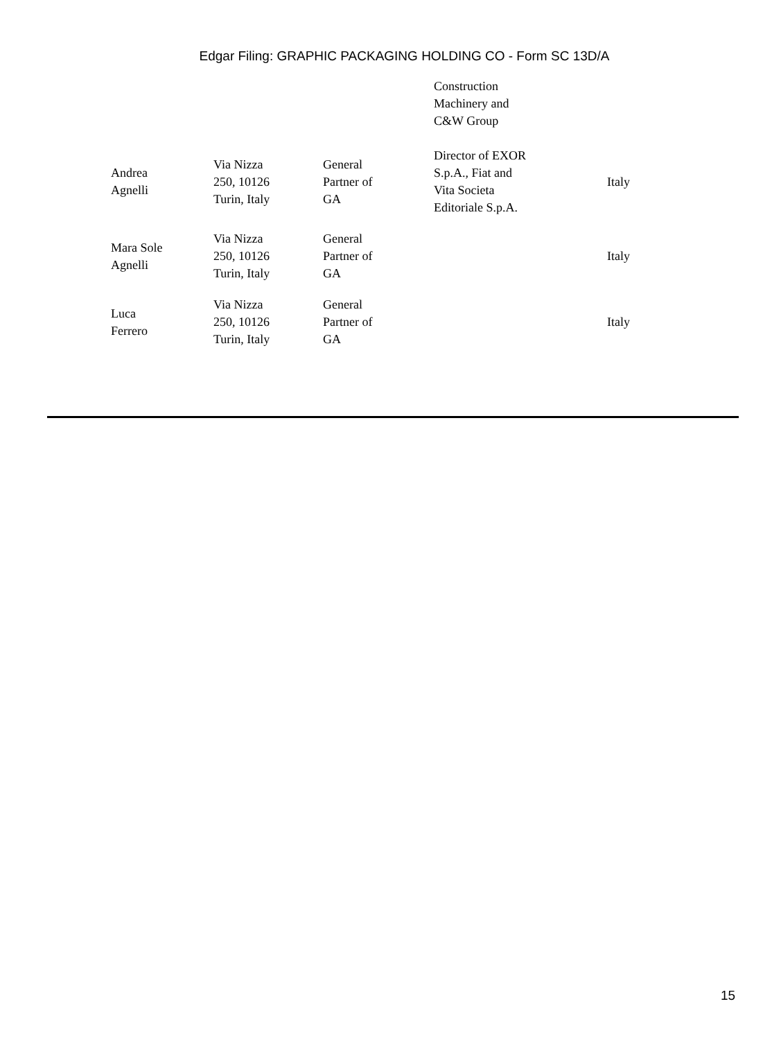Edgar Filing: GRAPHIC PACKAGING HOLDING CO - Form SC 13D/A
| | | | Construction Machinery and C&W Group | |
| Andrea Agnelli | Via Nizza 250, 10126 Turin, Italy | General Partner of GA | Director of EXOR S.p.A., Fiat and Vita Societa Editoriale S.p.A. | Italy |
| Mara Sole Agnelli | Via Nizza 250, 10126 Turin, Italy | General Partner of GA | | Italy |
| Luca Ferrero | Via Nizza 250, 10126 Turin, Italy | General Partner of GA | | Italy |
15